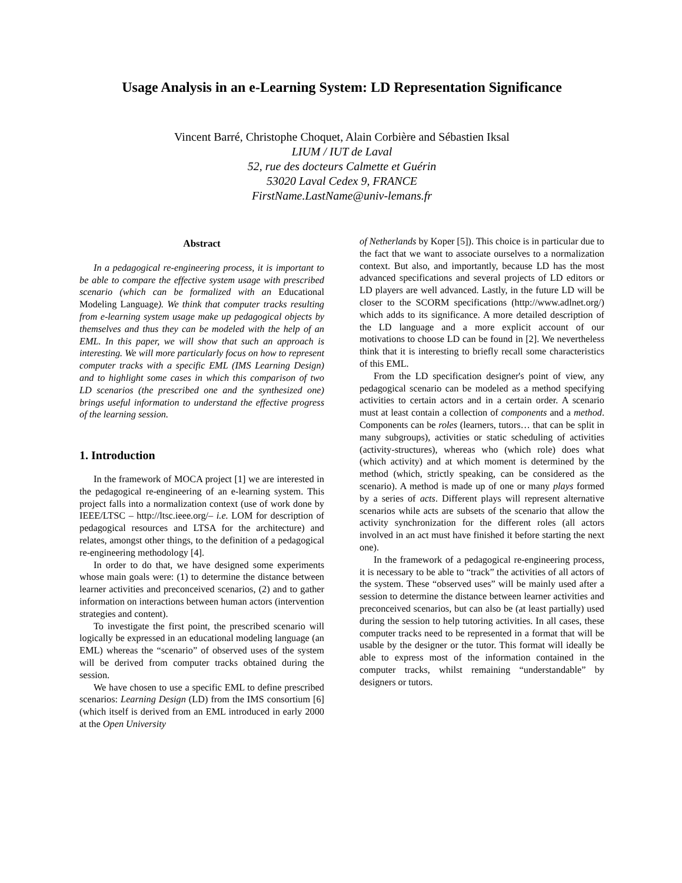Usage Analysis in an e-Learning System: LD Representation Significance
Vincent Barré, Christophe Choquet, Alain Corbière and Sébastien Iksal
LIUM / IUT de Laval
52, rue des docteurs Calmette et Guérin
53020 Laval Cedex 9, FRANCE
FirstName.LastName@univ-lemans.fr
Abstract
In a pedagogical re-engineering process, it is important to be able to compare the effective system usage with prescribed scenario (which can be formalized with an Educational Modeling Language). We think that computer tracks resulting from e-learning system usage make up pedagogical objects by themselves and thus they can be modeled with the help of an EML. In this paper, we will show that such an approach is interesting. We will more particularly focus on how to represent computer tracks with a specific EML (IMS Learning Design) and to highlight some cases in which this comparison of two LD scenarios (the prescribed one and the synthesized one) brings useful information to understand the effective progress of the learning session.
1. Introduction
In the framework of MOCA project [1] we are interested in the pedagogical re-engineering of an e-learning system. This project falls into a normalization context (use of work done by IEEE/LTSC – http://ltsc.ieee.org/– i.e. LOM for description of pedagogical resources and LTSA for the architecture) and relates, amongst other things, to the definition of a pedagogical re-engineering methodology [4].
In order to do that, we have designed some experiments whose main goals were: (1) to determine the distance between learner activities and preconceived scenarios, (2) and to gather information on interactions between human actors (intervention strategies and content).
To investigate the first point, the prescribed scenario will logically be expressed in an educational modeling language (an EML) whereas the “scenario” of observed uses of the system will be derived from computer tracks obtained during the session.
We have chosen to use a specific EML to define prescribed scenarios: Learning Design (LD) from the IMS consortium [6] (which itself is derived from an EML introduced in early 2000 at the Open University
of Netherlands by Koper [5]). This choice is in particular due to the fact that we want to associate ourselves to a normalization context. But also, and importantly, because LD has the most advanced specifications and several projects of LD editors or LD players are well advanced. Lastly, in the future LD will be closer to the SCORM specifications (http://www.adlnet.org/) which adds to its significance. A more detailed description of the LD language and a more explicit account of our motivations to choose LD can be found in [2]. We nevertheless think that it is interesting to briefly recall some characteristics of this EML.
From the LD specification designer's point of view, any pedagogical scenario can be modeled as a method specifying activities to certain actors and in a certain order. A scenario must at least contain a collection of components and a method. Components can be roles (learners, tutors… that can be split in many subgroups), activities or static scheduling of activities (activity-structures), whereas who (which role) does what (which activity) and at which moment is determined by the method (which, strictly speaking, can be considered as the scenario). A method is made up of one or many plays formed by a series of acts. Different plays will represent alternative scenarios while acts are subsets of the scenario that allow the activity synchronization for the different roles (all actors involved in an act must have finished it before starting the next one).
In the framework of a pedagogical re-engineering process, it is necessary to be able to “track” the activities of all actors of the system. These “observed uses” will be mainly used after a session to determine the distance between learner activities and preconceived scenarios, but can also be (at least partially) used during the session to help tutoring activities. In all cases, these computer tracks need to be represented in a format that will be usable by the designer or the tutor. This format will ideally be able to express most of the information contained in the computer tracks, whilst remaining “understandable” by designers or tutors.